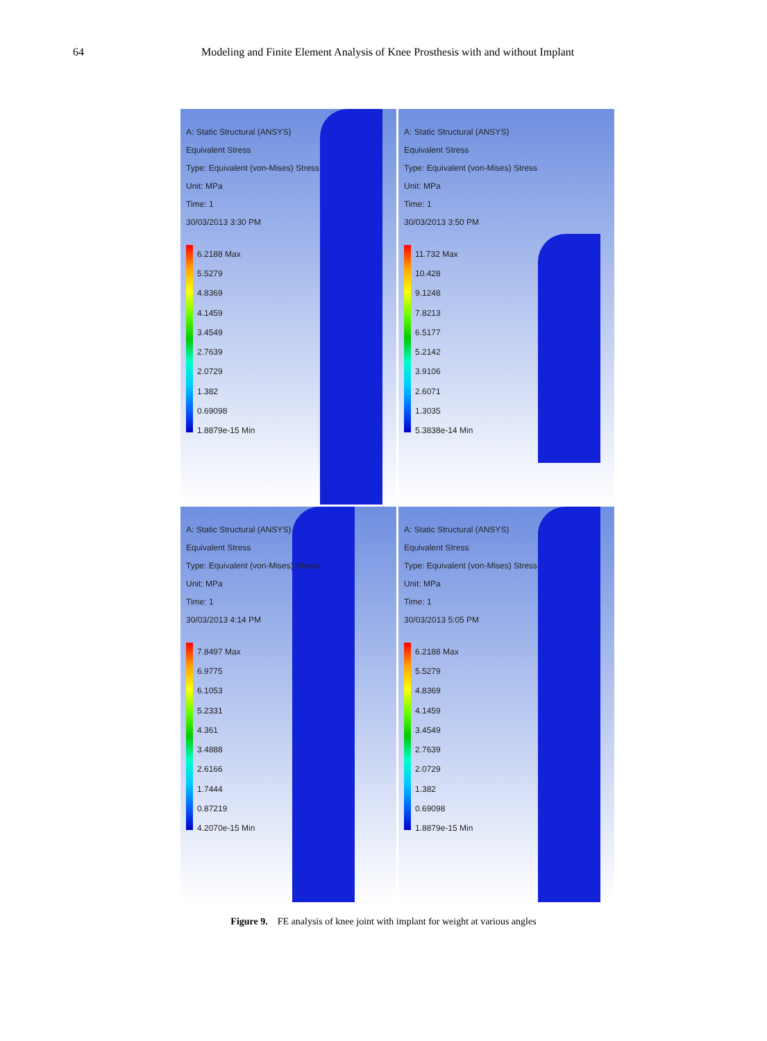64 Modeling and Finite Element Analysis of Knee Prosthesis with and without Implant
A: Static Structural (ANSYS)
Equivalent Stress
Type: Equivalent (von-Mises) Stress
Unit: MPa
Time: 1
30/03/2013 3:30 PM
6.2188 Max
5.5279
4.8369
4.1459
3.4549
2.7639
2.0729
1.382
0.69098
1.8879e-15 Min
A: Static Structural (ANSYS)
Equivalent Stress
Type: Equivalent (von-Mises) Stress
Unit: MPa
Time: 1
30/03/2013 3:50 PM
11.732 Max
10.428
9.1248
7.8213
6.5177
5.2142
3.9106
2.6071
1.3035
5.3838e-14 Min
A: Static Structural (ANSYS)
Equivalent Stress
Type: Equivalent (von-Mises) Stress
Unit: MPa
Time: 1
30/03/2013 4:14 PM
7.8497 Max
6.9775
6.1053
5.2331
4.361
3.4888
2.6166
1.7444
0.87219
4.2070e-15 Min
A: Static Structural (ANSYS)
Equivalent Stress
Type: Equivalent (von-Mises) Stress
Unit: MPa
Time: 1
30/03/2013 5:05 PM
6.2188 Max
5.5279
4.8369
4.1459
3.4549
2.7639
2.0729
1.382
0.69098
1.8879e-15 Min
Figure 9. FE analysis of knee joint with implant for weight at various angles